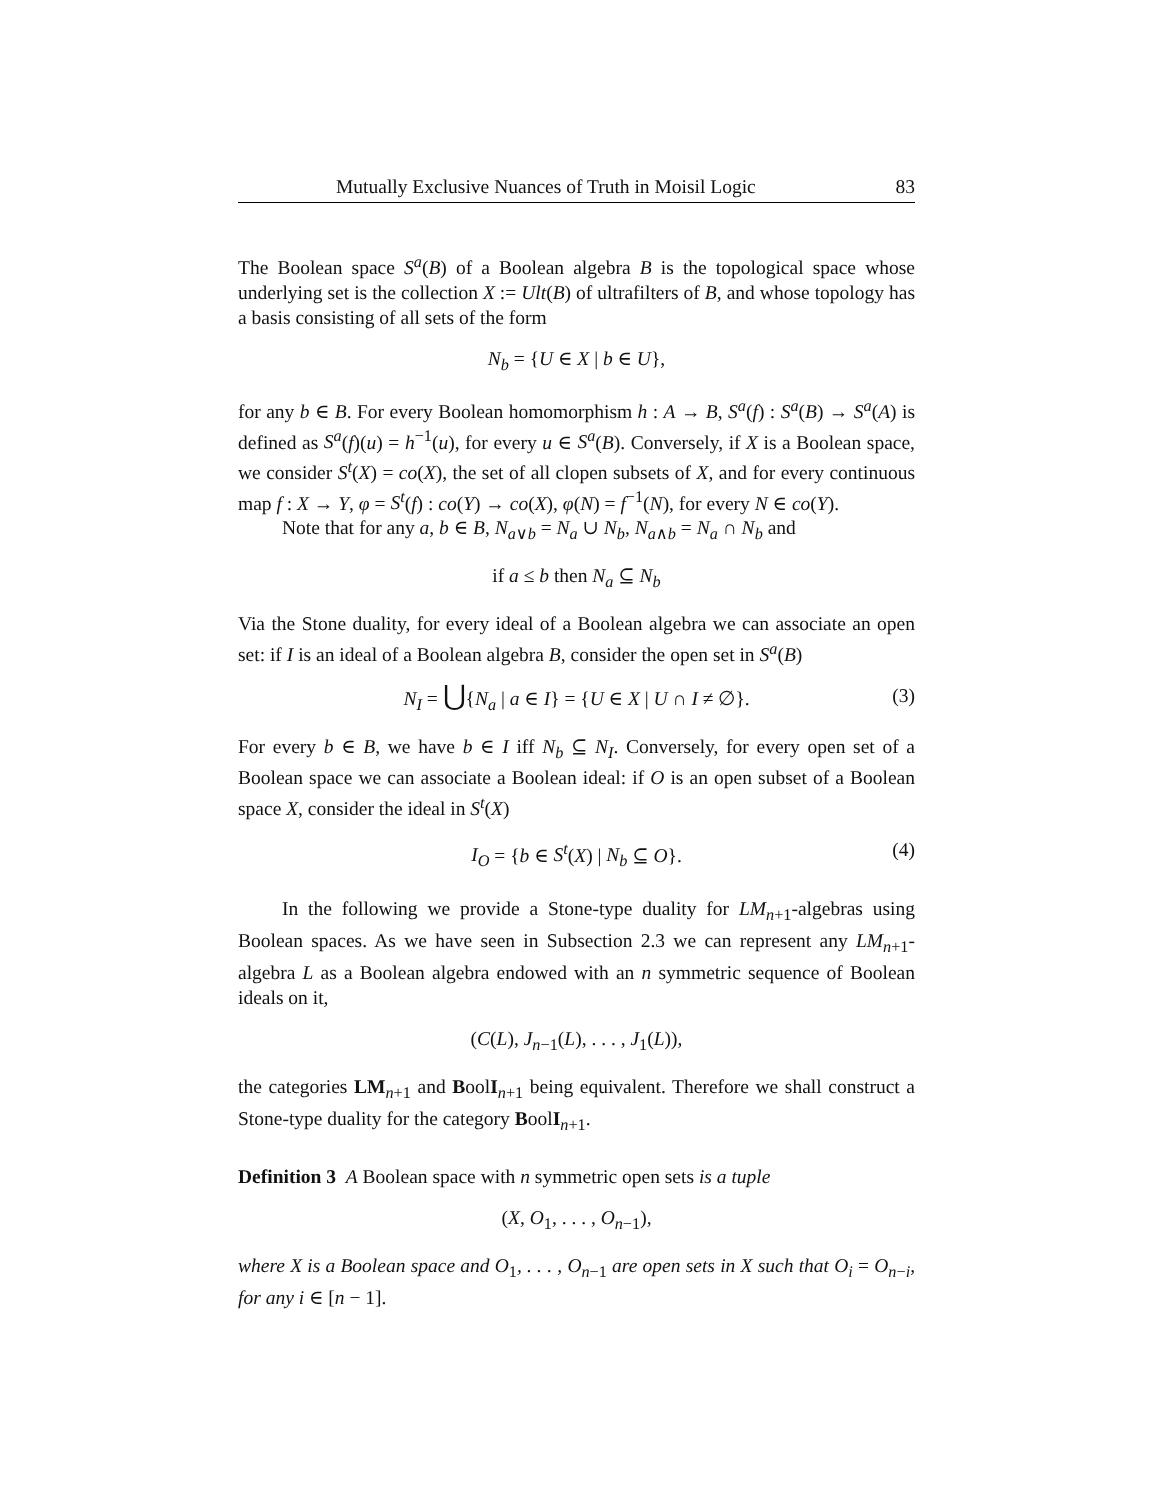Mutually Exclusive Nuances of Truth in Moisil Logic 83
The Boolean space S<sup>a</sup>(B) of a Boolean algebra B is the topological space whose underlying set is the collection X := Ult(B) of ultrafilters of B, and whose topology has a basis consisting of all sets of the form
N<sub>b</sub> = {U ∈ X | b ∈ U},
for any b ∈ B. For every Boolean homomorphism h : A → B, S<sup>a</sup>(f) : S<sup>a</sup>(B) → S<sup>a</sup>(A) is defined as S<sup>a</sup>(f)(u) = h<sup>−1</sup>(u), for every u ∈ S<sup>a</sup>(B). Conversely, if X is a Boolean space, we consider S<sup>t</sup>(X) = co(X), the set of all clopen subsets of X, and for every continuous map f : X → Y, φ = S<sup>t</sup>(f) : co(Y) → co(X), φ(N) = f<sup>−1</sup>(N), for every N ∈ co(Y).
Note that for any a, b ∈ B, N<sub>a∨b</sub> = N<sub>a</sub> ∪ N<sub>b</sub>, N<sub>a∧b</sub> = N<sub>a</sub> ∩ N<sub>b</sub> and
if a ≤ b then N<sub>a</sub> ⊆ N<sub>b</sub>
Via the Stone duality, for every ideal of a Boolean algebra we can associate an open set: if I is an ideal of a Boolean algebra B, consider the open set in S<sup>a</sup>(B)
N<sub>I</sub> = ⋃{N<sub>a</sub> | a ∈ I} = {U ∈ X | U ∩ I ≠ ∅}. (3)
For every b ∈ B, we have b ∈ I iff N<sub>b</sub> ⊆ N<sub>I</sub>. Conversely, for every open set of a Boolean space we can associate a Boolean ideal: if O is an open subset of a Boolean space X, consider the ideal in S<sup>t</sup>(X)
I<sub>O</sub> = {b ∈ S<sup>t</sup>(X) | N<sub>b</sub> ⊆ O}. (4)
In the following we provide a Stone-type duality for LM<sub>n+1</sub>-algebras using Boolean spaces. As we have seen in Subsection 2.3 we can represent any LM<sub>n+1</sub>-algebra L as a Boolean algebra endowed with an n symmetric sequence of Boolean ideals on it,
(C(L), J<sub>n−1</sub>(L), . . . , J<sub>1</sub>(L)),
the categories LM<sub>n+1</sub> and BoolI<sub>n+1</sub> being equivalent. Therefore we shall construct a Stone-type duality for the category BoolI<sub>n+1</sub>.
Definition 3 A Boolean space with n symmetric open sets is a tuple
(X, O<sub>1</sub>, . . . , O<sub>n−1</sub>),
where X is a Boolean space and O<sub>1</sub>, . . . , O<sub>n−1</sub> are open sets in X such that O<sub>i</sub> = O<sub>n−i</sub>, for any i ∈ [n − 1].